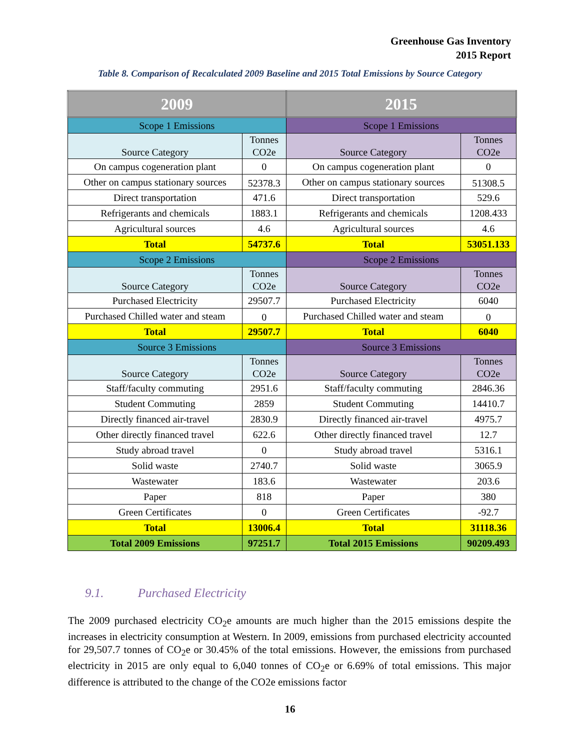Greenhouse Gas Inventory
2015 Report
Table 8. Comparison of Recalculated 2009 Baseline and 2015 Total Emissions by Source Category
| 2009 | | 2015 | |
| --- | --- | --- | --- |
| Scope 1 Emissions | | Scope 1 Emissions | |
| Source Category | Tonnes CO2e | Source Category | Tonnes CO2e |
| On campus cogeneration plant | 0 | On campus cogeneration plant | 0 |
| Other on campus stationary sources | 52378.3 | Other on campus stationary sources | 51308.5 |
| Direct transportation | 471.6 | Direct transportation | 529.6 |
| Refrigerants and chemicals | 1883.1 | Refrigerants and chemicals | 1208.433 |
| Agricultural sources | 4.6 | Agricultural sources | 4.6 |
| Total | 54737.6 | Total | 53051.133 |
| Scope 2 Emissions | | Scope 2 Emissions | |
| Source Category | Tonnes CO2e | Source Category | Tonnes CO2e |
| Purchased Electricity | 29507.7 | Purchased Electricity | 6040 |
| Purchased Chilled water and steam | 0 | Purchased Chilled water and steam | 0 |
| Total | 29507.7 | Total | 6040 |
| Source 3 Emissions | | Source 3 Emissions | |
| Source Category | Tonnes CO2e | Source Category | Tonnes CO2e |
| Staff/faculty commuting | 2951.6 | Staff/faculty commuting | 2846.36 |
| Student Commuting | 2859 | Student Commuting | 14410.7 |
| Directly financed air-travel | 2830.9 | Directly financed air-travel | 4975.7 |
| Other directly financed travel | 622.6 | Other directly financed travel | 12.7 |
| Study abroad travel | 0 | Study abroad travel | 5316.1 |
| Solid waste | 2740.7 | Solid waste | 3065.9 |
| Wastewater | 183.6 | Wastewater | 203.6 |
| Paper | 818 | Paper | 380 |
| Green Certificates | 0 | Green Certificates | -92.7 |
| Total | 13006.4 | Total | 31118.36 |
| Total 2009 Emissions | 97251.7 | Total 2015 Emissions | 90209.493 |
9.1. Purchased Electricity
The 2009 purchased electricity CO<sub>2</sub>e amounts are much higher than the 2015 emissions despite the increases in electricity consumption at Western. In 2009, emissions from purchased electricity accounted for 29,507.7 tonnes of CO<sub>2</sub>e or 30.45% of the total emissions. However, the emissions from purchased electricity in 2015 are only equal to 6,040 tonnes of CO<sub>2</sub>e or 6.69% of total emissions. This major difference is attributed to the change of the CO2e emissions factor
16